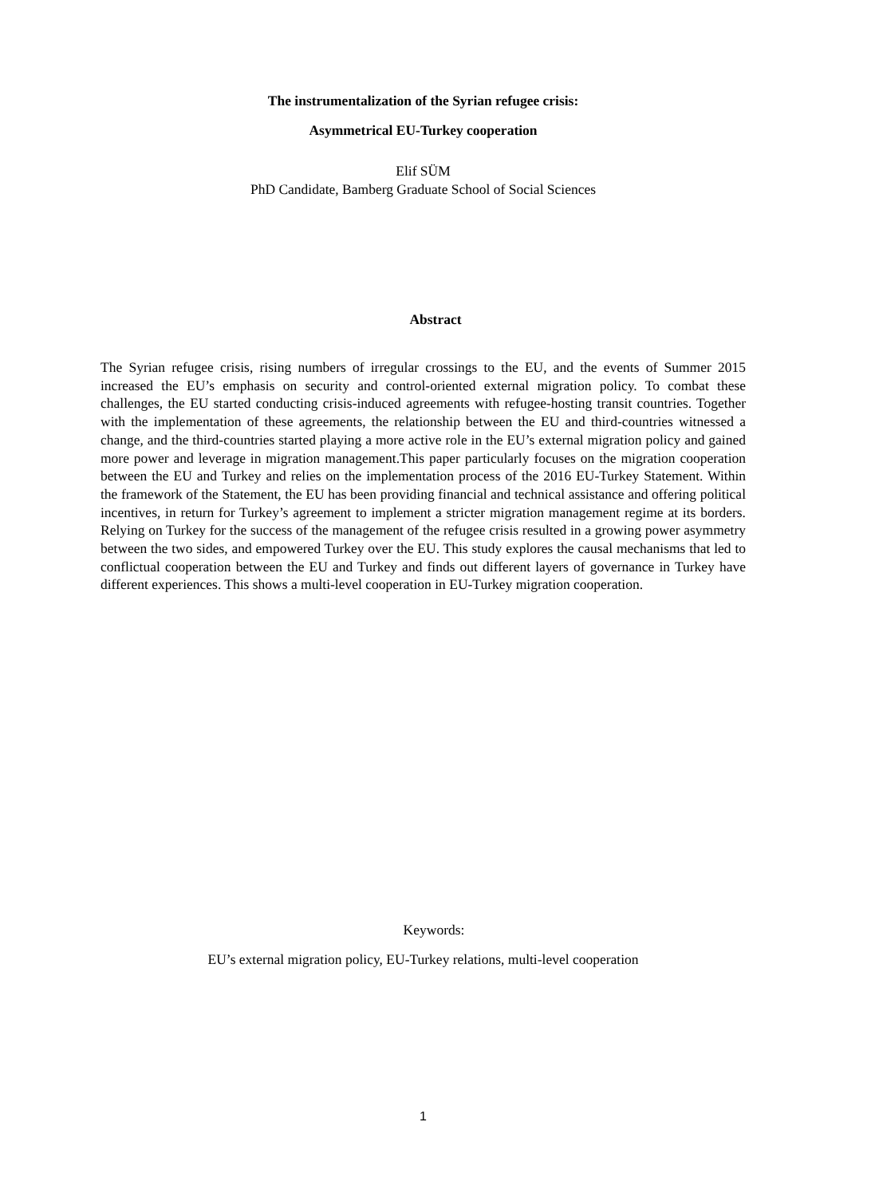The instrumentalization of the Syrian refugee crisis:
Asymmetrical EU-Turkey cooperation
Elif SÜM
PhD Candidate, Bamberg Graduate School of Social Sciences
Abstract
The Syrian refugee crisis, rising numbers of irregular crossings to the EU, and the events of Summer 2015 increased the EU’s emphasis on security and control-oriented external migration policy. To combat these challenges, the EU started conducting crisis-induced agreements with refugee-hosting transit countries. Together with the implementation of these agreements, the relationship between the EU and third-countries witnessed a change, and the third-countries started playing a more active role in the EU’s external migration policy and gained more power and leverage in migration management.This paper particularly focuses on the migration cooperation between the EU and Turkey and relies on the implementation process of the 2016 EU-Turkey Statement. Within the framework of the Statement, the EU has been providing financial and technical assistance and offering political incentives, in return for Turkey’s agreement to implement a stricter migration management regime at its borders. Relying on Turkey for the success of the management of the refugee crisis resulted in a growing power asymmetry between the two sides, and empowered Turkey over the EU. This study explores the causal mechanisms that led to conflictual cooperation between the EU and Turkey and finds out different layers of governance in Turkey have different experiences. This shows a multi-level cooperation in EU-Turkey migration cooperation.
Keywords:
EU’s external migration policy, EU-Turkey relations, multi-level cooperation
1